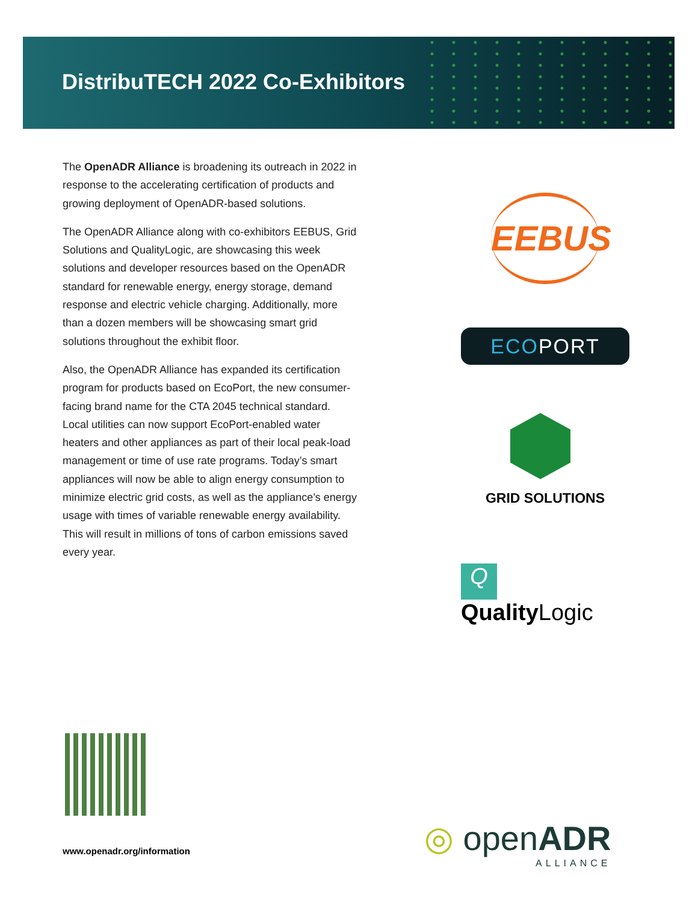DistribuTECH 2022 Co-Exhibitors
The OpenADR Alliance is broadening its outreach in 2022 in response to the accelerating certification of products and growing deployment of OpenADR-based solutions.
The OpenADR Alliance along with co-exhibitors EEBUS, Grid Solutions and QualityLogic, are showcasing this week solutions and developer resources based on the OpenADR standard for renewable energy, energy storage, demand response and electric vehicle charging. Additionally, more than a dozen members will be showcasing smart grid solutions throughout the exhibit floor.
Also, the OpenADR Alliance has expanded its certification program for products based on EcoPort, the new consumer-facing brand name for the CTA 2045 technical standard. Local utilities can now support EcoPort-enabled water heaters and other appliances as part of their local peak-load management or time of use rate programs. Today’s smart appliances will now be able to align energy consumption to minimize electric grid costs, as well as the appliance’s energy usage with times of variable renewable energy availability. This will result in millions of tons of carbon emissions saved every year.
EEBUS
ECOPORT
GRID SOLUTIONS
Q Quality Logic
www.openadr.org/information
◎ openADR
ALLIANCE